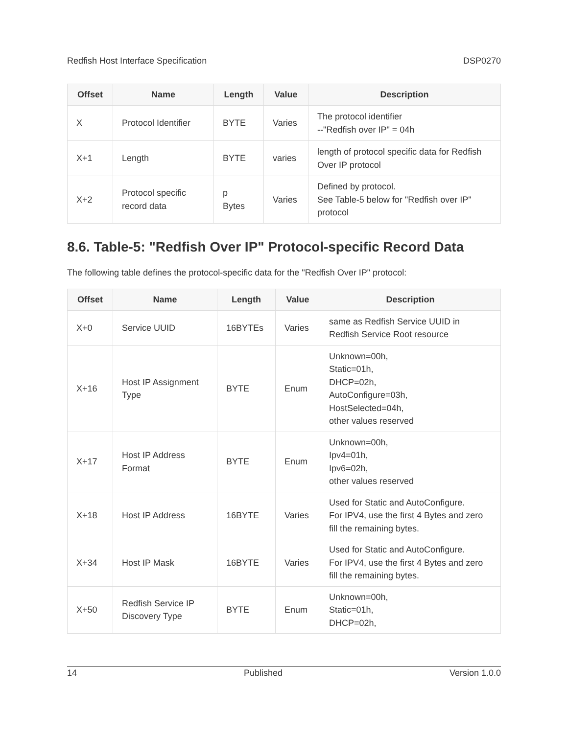Redfish Host Interface Specification DSP0270
| Offset | Name | Length | Value | Description |
| --- | --- | --- | --- | --- |
| X | Protocol Identifier | BYTE | Varies | The protocol identifier --"Redfish over IP" = 04h |
| X+1 | Length | BYTE | varies | length of protocol specific data for Redfish Over IP protocol |
| X+2 | Protocol specific record data | p Bytes | Varies | Defined by protocol. See Table-5 below for "Redfish over IP" protocol |
8.6. Table-5: "Redfish Over IP" Protocol-specific Record Data
The following table defines the protocol-specific data for the "Redfish Over IP" protocol:
| Offset | Name | Length | Value | Description |
| --- | --- | --- | --- | --- |
| X+0 | Service UUID | 16BYTEs | Varies | same as Redfish Service UUID in Redfish Service Root resource |
| X+16 | Host IP Assignment Type | BYTE | Enum | Unknown=00h, Static=01h, DHCP=02h, AutoConfigure=03h, HostSelected=04h, other values reserved |
| X+17 | Host IP Address Format | BYTE | Enum | Unknown=00h, Ipv4=01h, Ipv6=02h, other values reserved |
| X+18 | Host IP Address | 16BYTE | Varies | Used for Static and AutoConfigure. For IPV4, use the first 4 Bytes and zero fill the remaining bytes. |
| X+34 | Host IP Mask | 16BYTE | Varies | Used for Static and AutoConfigure. For IPV4, use the first 4 Bytes and zero fill the remaining bytes. |
| X+50 | Redfish Service IP Discovery Type | BYTE | Enum | Unknown=00h, Static=01h, DHCP=02h, |
14 Published Version 1.0.0